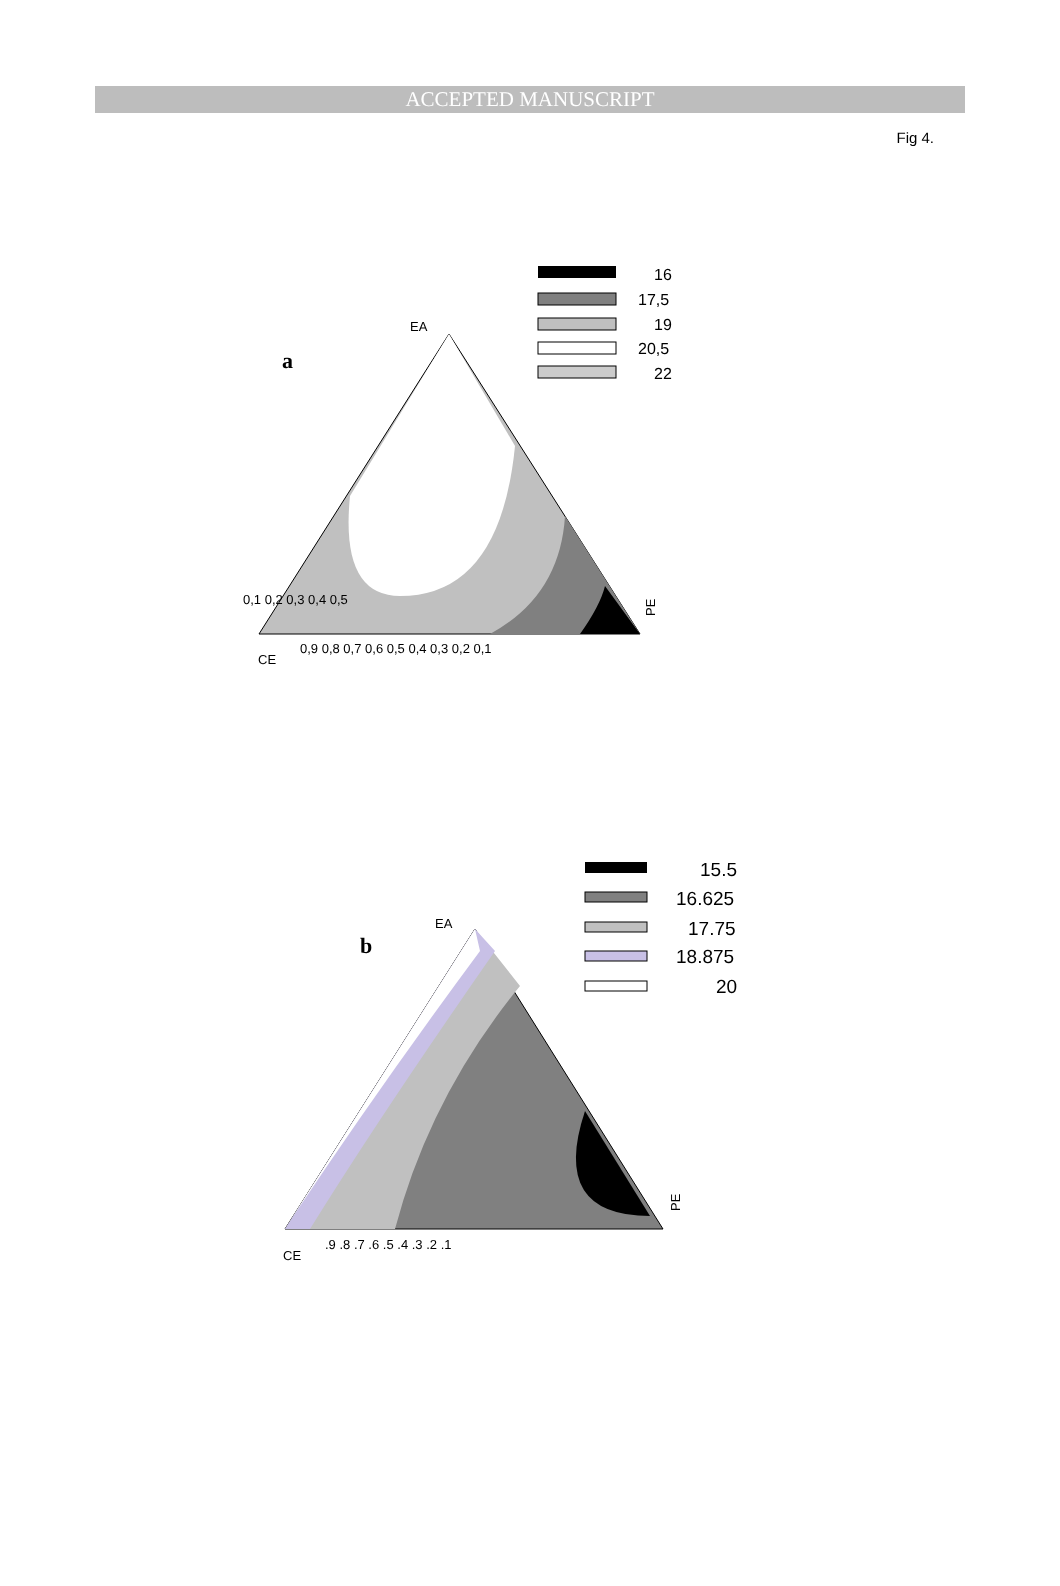ACCEPTED MANUSCRIPT
Fig 4.
a
EA
CE
PE
0,1 0,2 0,3 0,4 0,5
0,9 0,8 0,7 0,6 0,5 0,4 0,3 0,2 0,1
16
17,5
19
20,5
22
b
EA
CE
PE
.9 .8 .7 .6 .5 .4 .3 .2 .1
15.5
16.625
17.75
18.875
20